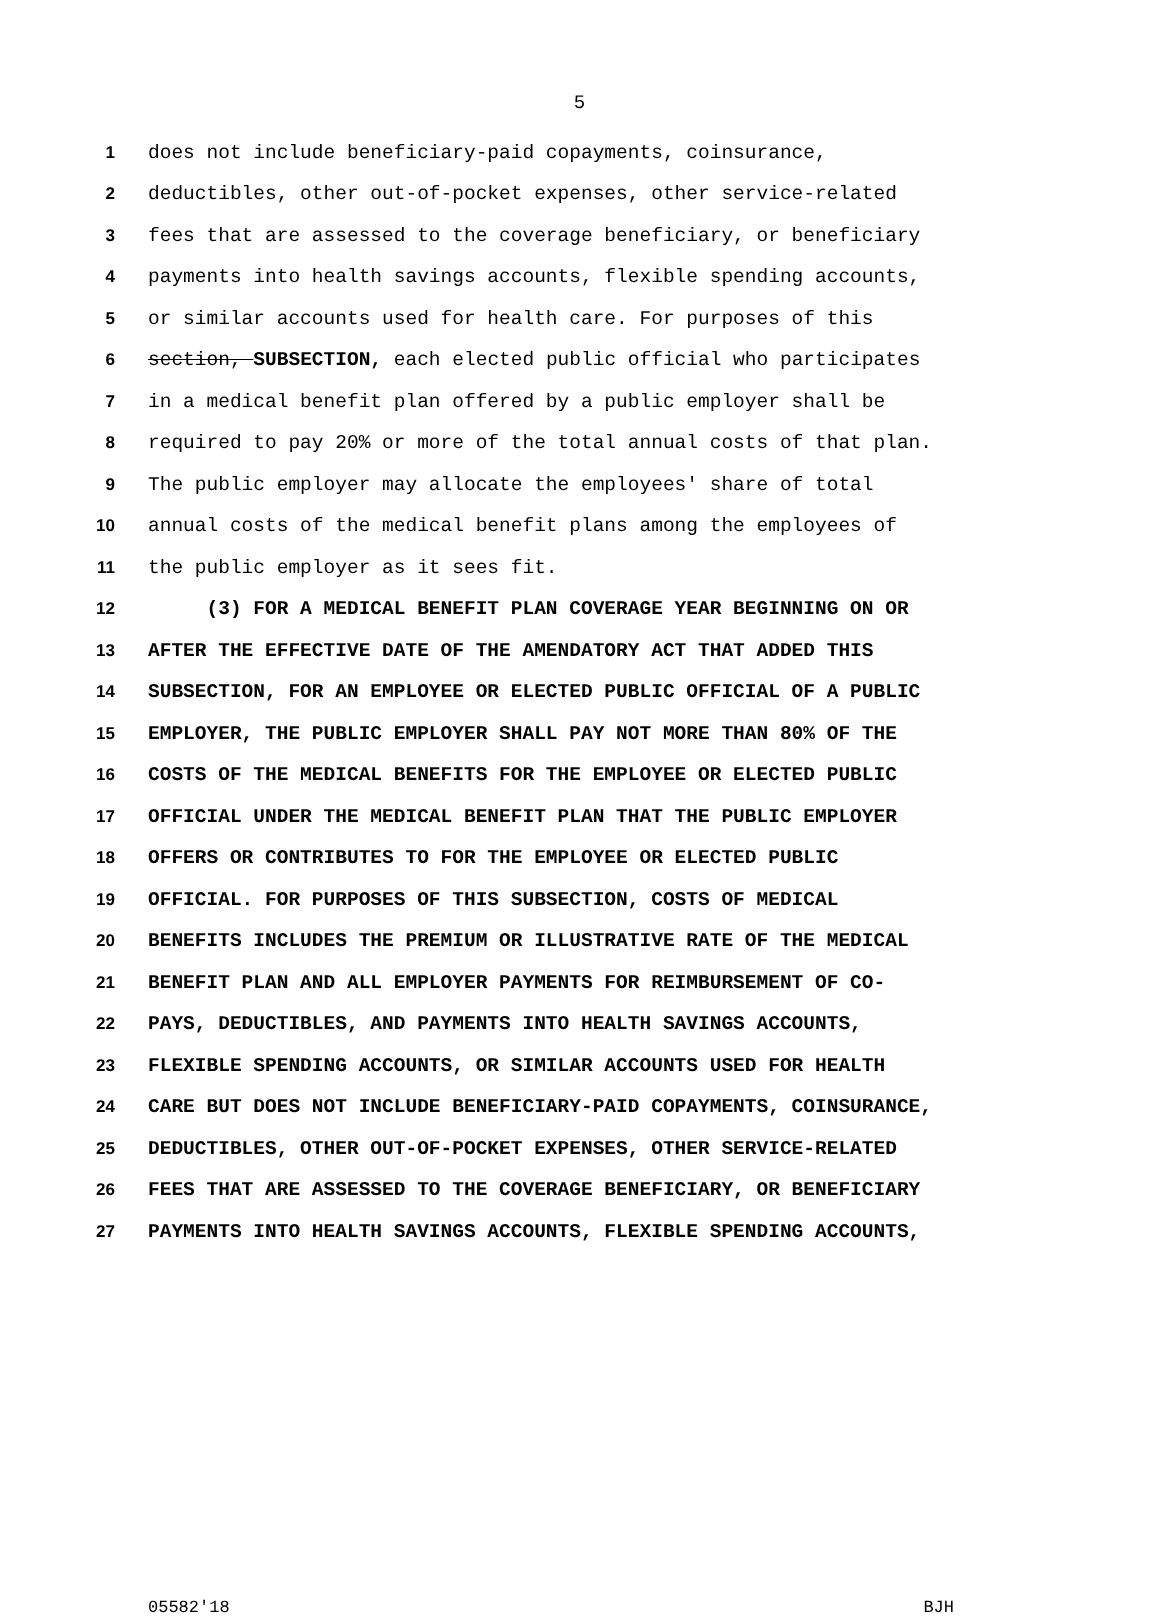5
1 does not include beneficiary-paid copayments, coinsurance,
2 deductibles, other out-of-pocket expenses, other service-related
3 fees that are assessed to the coverage beneficiary, or beneficiary
4 payments into health savings accounts, flexible spending accounts,
5 or similar accounts used for health care. For purposes of this
6 section, SUBSECTION, each elected public official who participates
7 in a medical benefit plan offered by a public employer shall be
8 required to pay 20% or more of the total annual costs of that plan.
9 The public employer may allocate the employees' share of total
10 annual costs of the medical benefit plans among the employees of
11 the public employer as it sees fit.
12 (3) FOR A MEDICAL BENEFIT PLAN COVERAGE YEAR BEGINNING ON OR
13 AFTER THE EFFECTIVE DATE OF THE AMENDATORY ACT THAT ADDED THIS
14 SUBSECTION, FOR AN EMPLOYEE OR ELECTED PUBLIC OFFICIAL OF A PUBLIC
15 EMPLOYER, THE PUBLIC EMPLOYER SHALL PAY NOT MORE THAN 80% OF THE
16 COSTS OF THE MEDICAL BENEFITS FOR THE EMPLOYEE OR ELECTED PUBLIC
17 OFFICIAL UNDER THE MEDICAL BENEFIT PLAN THAT THE PUBLIC EMPLOYER
18 OFFERS OR CONTRIBUTES TO FOR THE EMPLOYEE OR ELECTED PUBLIC
19 OFFICIAL. FOR PURPOSES OF THIS SUBSECTION, COSTS OF MEDICAL
20 BENEFITS INCLUDES THE PREMIUM OR ILLUSTRATIVE RATE OF THE MEDICAL
21 BENEFIT PLAN AND ALL EMPLOYER PAYMENTS FOR REIMBURSEMENT OF CO-
22 PAYS, DEDUCTIBLES, AND PAYMENTS INTO HEALTH SAVINGS ACCOUNTS,
23 FLEXIBLE SPENDING ACCOUNTS, OR SIMILAR ACCOUNTS USED FOR HEALTH
24 CARE BUT DOES NOT INCLUDE BENEFICIARY-PAID COPAYMENTS, COINSURANCE,
25 DEDUCTIBLES, OTHER OUT-OF-POCKET EXPENSES, OTHER SERVICE-RELATED
26 FEES THAT ARE ASSESSED TO THE COVERAGE BENEFICIARY, OR BENEFICIARY
27 PAYMENTS INTO HEALTH SAVINGS ACCOUNTS, FLEXIBLE SPENDING ACCOUNTS,
05582'18 BJH